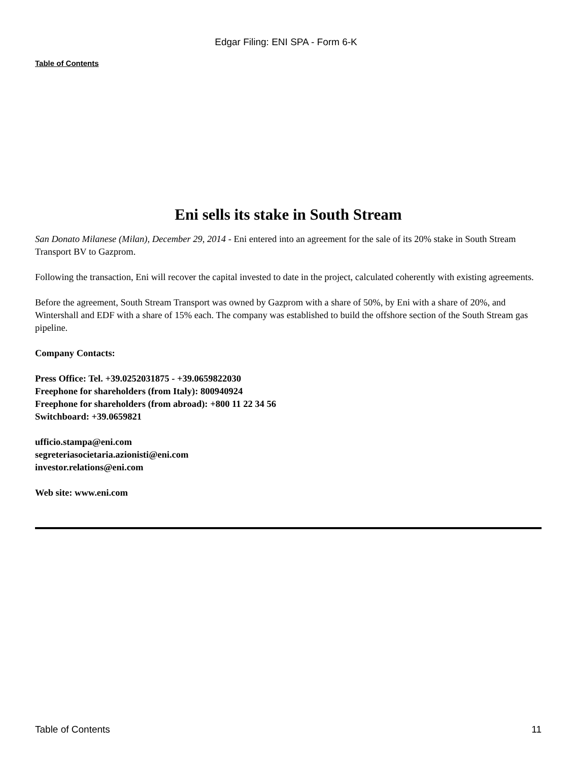Edgar Filing: ENI SPA - Form 6-K
Table of Contents
Eni sells its stake in South Stream
San Donato Milanese (Milan), December 29, 2014 - Eni entered into an agreement for the sale of its 20% stake in South Stream Transport BV to Gazprom.
Following the transaction, Eni will recover the capital invested to date in the project, calculated coherently with existing agreements.
Before the agreement, South Stream Transport was owned by Gazprom with a share of 50%, by Eni with a share of 20%, and Wintershall and EDF with a share of 15% each. The company was established to build the offshore section of the South Stream gas pipeline.
Company Contacts:
Press Office: Tel. +39.0252031875 - +39.0659822030
Freephone for shareholders (from Italy): 800940924
Freephone for shareholders (from abroad): +800 11 22 34 56
Switchboard: +39.0659821
ufficio.stampa@eni.com
segreteriasocietaria.azionisti@eni.com
investor.relations@eni.com
Web site: www.eni.com
Table of Contents 11